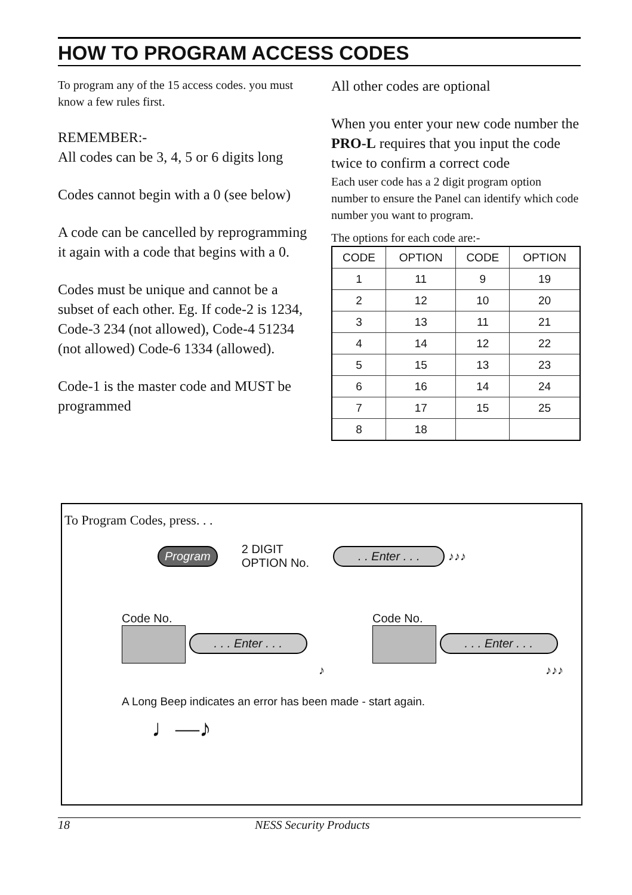HOW TO PROGRAM ACCESS CODES
To program any of the 15 access codes. you must know a few rules first.
REMEMBER:-
All codes can be 3, 4, 5 or 6 digits long
Codes cannot begin with a 0 (see below)
A code can be cancelled by reprogramming it again with a code that begins with a 0.
Codes must be unique and cannot be a subset of each other. Eg. If code-2 is 1234, Code-3 234 (not allowed), Code-4 51234 (not allowed) Code-6 1334 (allowed).
Code-1 is the master code and MUST be programmed
All other codes are optional
When you enter your new code number the PRO-L requires that you input the code twice to confirm a correct code
Each user code has a 2 digit program option number to ensure the Panel can identify which code number you want to program.
The options for each code are:-
| CODE | OPTION | CODE | OPTION |
| --- | --- | --- | --- |
| 1 | 11 | 9 | 19 |
| 2 | 12 | 10 | 20 |
| 3 | 13 | 11 | 21 |
| 4 | 14 | 12 | 22 |
| 5 | 15 | 13 | 23 |
| 6 | 16 | 14 | 24 |
| 7 | 17 | 15 | 25 |
| 8 | 18 | | |
To Program Codes, press. . .
Program 2 DIGIT
OPTION No. . . Enter . . . ♪♪♪
Code No.
. . . Enter . . .
♪
Code No.
. . . Enter . . .
♪♪♪
A Long Beep indicates an error has been made - start again.
♩—♪
18 NESS Security Products